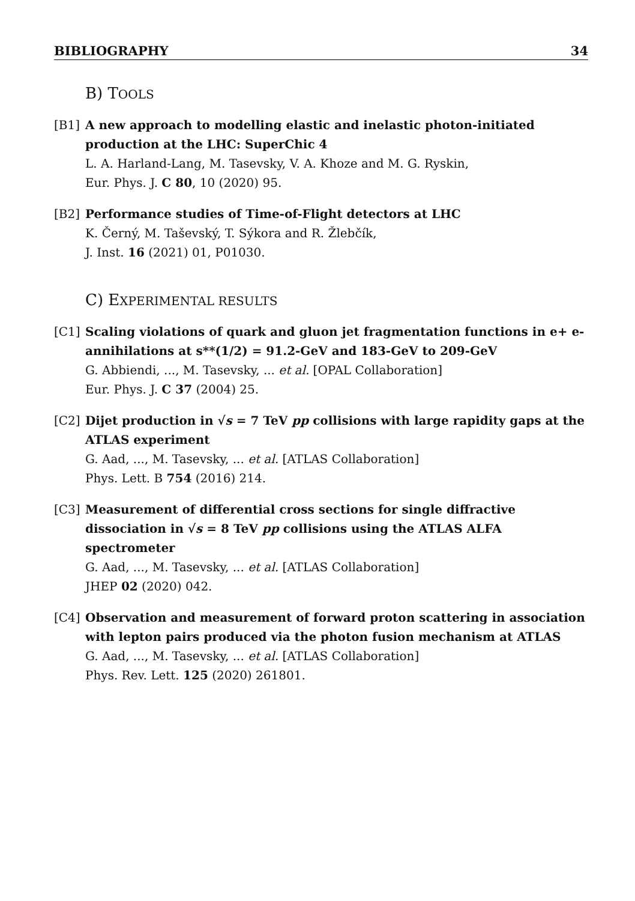BIBLIOGRAPHY 34
B) TOOLS
[B1] A new approach to modelling elastic and inelastic photon-initiated production at the LHC: SuperChic 4
L. A. Harland-Lang, M. Tasevsky, V. A. Khoze and M. G. Ryskin,
Eur. Phys. J. C 80, 10 (2020) 95.
[B2] Performance studies of Time-of-Flight detectors at LHC
K. Černý, M. Taševský, T. Sýkora and R. Žlebčík,
J. Inst. 16 (2021) 01, P01030.
C) EXPERIMENTAL RESULTS
[C1] Scaling violations of quark and gluon jet fragmentation functions in e+ e- annihilations at s**(1/2) = 91.2-GeV and 183-GeV to 209-GeV
G. Abbiendi, ..., M. Tasevsky, ... et al. [OPAL Collaboration]
Eur. Phys. J. C 37 (2004) 25.
[C2] Dijet production in √s = 7 TeV pp collisions with large rapidity gaps at the ATLAS experiment
G. Aad, ..., M. Tasevsky, ... et al. [ATLAS Collaboration]
Phys. Lett. B 754 (2016) 214.
[C3] Measurement of differential cross sections for single diffractive dissociation in √s = 8 TeV pp collisions using the ATLAS ALFA spectrometer
G. Aad, ..., M. Tasevsky, ... et al. [ATLAS Collaboration]
JHEP 02 (2020) 042.
[C4] Observation and measurement of forward proton scattering in association with lepton pairs produced via the photon fusion mechanism at ATLAS
G. Aad, ..., M. Tasevsky, ... et al. [ATLAS Collaboration]
Phys. Rev. Lett. 125 (2020) 261801.